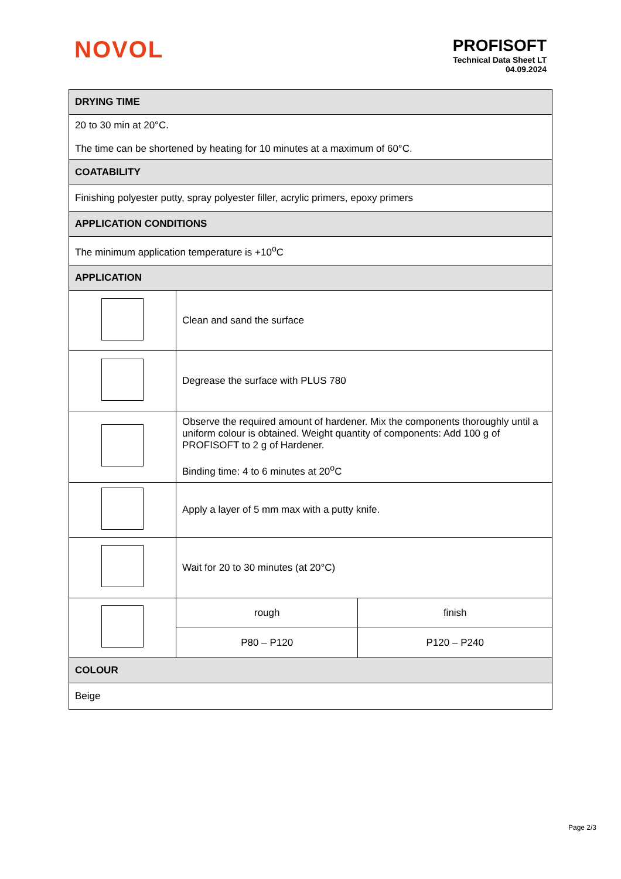NOVOL
PROFISOFT
Technical Data Sheet LT
04.09.2024
| DRYING TIME | | |
| 20 to 30 min at 20°C. The time can be shortened by heating for 10 minutes at a maximum of 60°C. | | |
| COATABILITY | | |
| Finishing polyester putty, spray polyester filler, acrylic primers, epoxy primers | | |
| APPLICATION CONDITIONS | | |
| The minimum application temperature is +10<sup>o</sup>C | | |
| APPLICATION | | |
| | Clean and sand the surface | |
| | Degrease the surface with PLUS 780 | |
| | Observe the required amount of hardener. Mix the components thoroughly until a uniform colour is obtained. Weight quantity of components: Add 100 g of PROFISOFT to 2 g of Hardener. Binding time: 4 to 6 minutes at 20<sup>o</sup>C | |
| | Apply a layer of 5 mm max with a putty knife. | |
| | Wait for 20 to 30 minutes (at 20°C) | |
| | rough | finish |
| | P80 – P120 | P120 – P240 |
| COLOUR | | |
| Beige | | |
Page 2/3